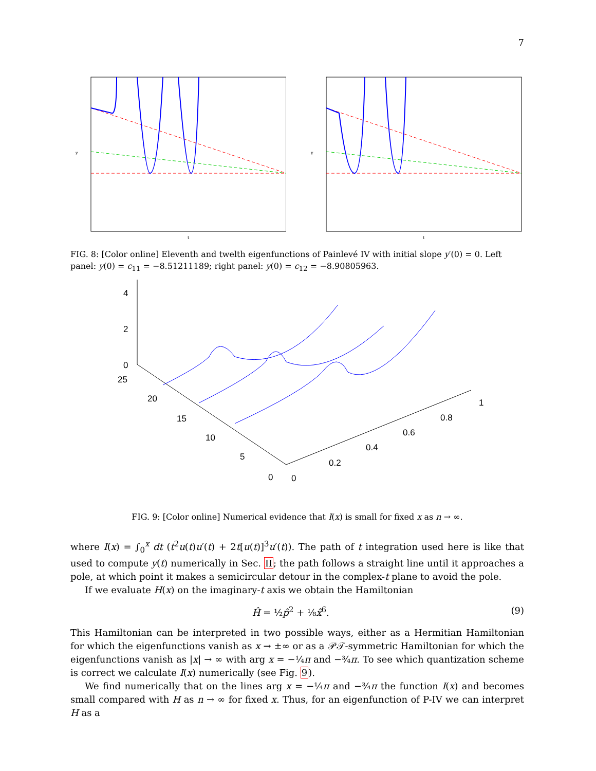7
y
t
y
t
FIG. 8: [Color online] Eleventh and twelth eigenfunctions of Painlevé IV with initial slope y′(0) = 0. Left panel: y(0) = c<sub>11</sub> = −8.51211189; right panel: y(0) = c<sub>12</sub> = −8.90805963.
4
2
0
25
20
15
10
5
0
0
0.2
0.4
0.6
0.8
1
FIG. 9: [Color online] Numerical evidence that I(x) is small for fixed x as n → ∞.
where I(x) = ∫<sub>0</sub><sup>x</sup> dt (t<sup>2</sup>u(t)u′(t) + 2t[u(t)]<sup>3</sup>u′(t)). The path of t integration used here is like that used to compute y(t) numerically in Sec. II; the path follows a straight line until it approaches a pole, at which point it makes a semicircular detour in the complex-t plane to avoid the pole.
If we evaluate H(x) on the imaginary-t axis we obtain the Hamiltonian
Ĥ = ½p̂<sup>2</sup> + ⅛x̂<sup>6</sup>. (9)
This Hamiltonian can be interpreted in two possible ways, either as a Hermitian Hamiltonian for which the eigenfunctions vanish as x → ±∞ or as a 𝒫𝒯-symmetric Hamiltonian for which the eigenfunctions vanish as |x| → ∞ with arg x = −¼π and −¾π. To see which quantization scheme is correct we calculate I(x) numerically (see Fig. 9).
We find numerically that on the lines arg x = −¼π and −¾π the function I(x) and becomes small compared with H as n → ∞ for fixed x. Thus, for an eigenfunction of P-IV we can interpret H as a